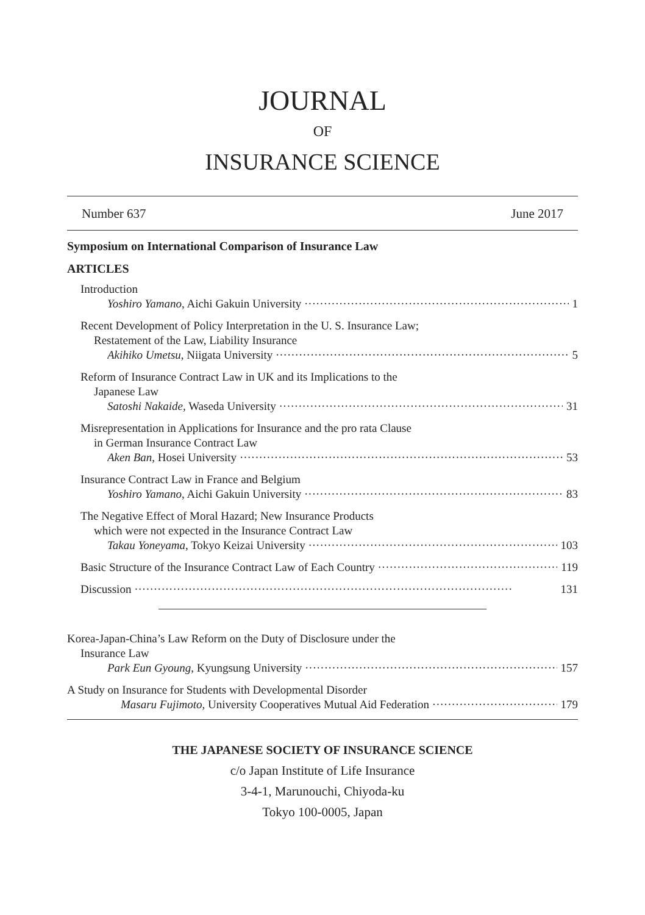JOURNAL
OF
INSURANCE SCIENCE
Number 637 June 2017
Symposium on International Comparison of Insurance Law
ARTICLES
Introduction
Yoshiro Yamano, Aichi Gakuin University 1
Recent Development of Policy Interpretation in the U. S. Insurance Law;
Restatement of the Law, Liability Insurance
Akihiko Umetsu, Niigata University 5
Reform of Insurance Contract Law in UK and its Implications to the
Japanese Law
Satoshi Nakaide, Waseda University 31
Misrepresentation in Applications for Insurance and the pro rata Clause
in German Insurance Contract Law
Aken Ban, Hosei University 53
Insurance Contract Law in France and Belgium
Yoshiro Yamano, Aichi Gakuin University 83
The Negative Effect of Moral Hazard; New Insurance Products
which were not expected in the Insurance Contract Law
Takau Yoneyama, Tokyo Keizai University 103
Basic Structure of the Insurance Contract Law of Each Country 119
Discussion 131
Korea-Japan-China’s Law Reform on the Duty of Disclosure under the
Insurance Law
Park Eun Gyoung, Kyungsung University 157
A Study on Insurance for Students with Developmental Disorder
Masaru Fujimoto, University Cooperatives Mutual Aid Federation 179
THE JAPANESE SOCIETY OF INSURANCE SCIENCE
c/o Japan Institute of Life Insurance
3-4-1, Marunouchi, Chiyoda-ku
Tokyo 100-0005, Japan